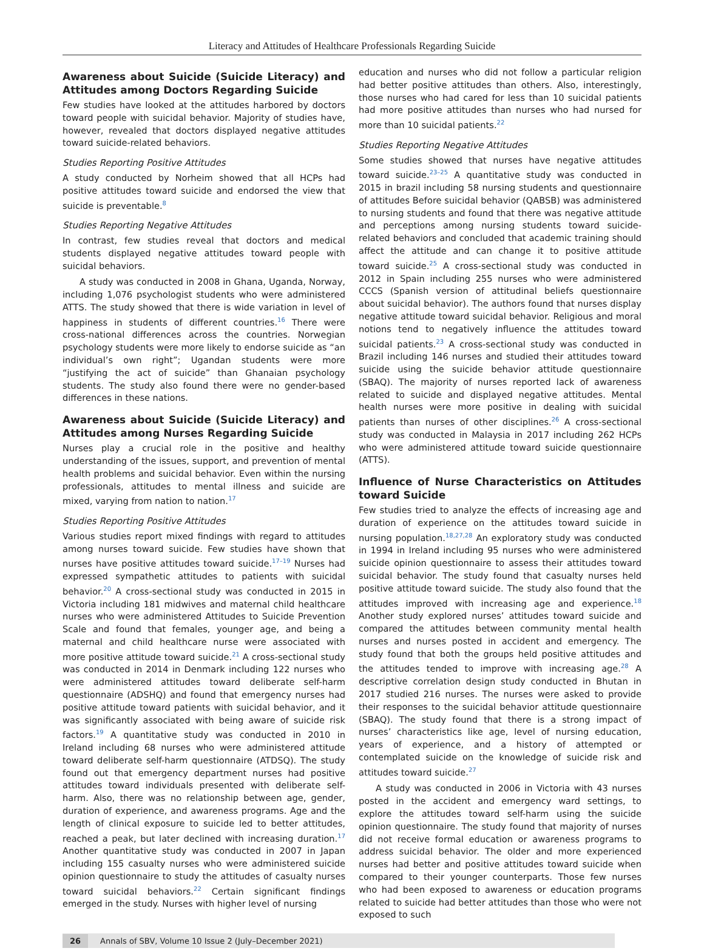Literacy and Attitudes of Healthcare Professionals Regarding Suicide
Awareness about Suicide (Suicide Literacy) and Attitudes among Doctors Regarding Suicide
Few studies have looked at the attitudes harbored by doctors toward people with suicidal behavior. Majority of studies have, however, revealed that doctors displayed negative attitudes toward suicide-related behaviors.
Studies Reporting Positive Attitudes
A study conducted by Norheim showed that all HCPs had positive attitudes toward suicide and endorsed the view that suicide is preventable.<sup>8</sup>
Studies Reporting Negative Attitudes
In contrast, few studies reveal that doctors and medical students displayed negative attitudes toward people with suicidal behaviors.
A study was conducted in 2008 in Ghana, Uganda, Norway, including 1,076 psychologist students who were administered ATTS. The study showed that there is wide variation in level of happiness in students of different countries.<sup>16</sup> There were cross-national differences across the countries. Norwegian psychology students were more likely to endorse suicide as “an individual’s own right”; Ugandan students were more “justifying the act of suicide” than Ghanaian psychology students. The study also found there were no gender-based differences in these nations.
Awareness about Suicide (Suicide Literacy) and Attitudes among Nurses Regarding Suicide
Nurses play a crucial role in the positive and healthy understanding of the issues, support, and prevention of mental health problems and suicidal behavior. Even within the nursing professionals, attitudes to mental illness and suicide are mixed, varying from nation to nation.<sup>17</sup>
Studies Reporting Positive Attitudes
Various studies report mixed findings with regard to attitudes among nurses toward suicide. Few studies have shown that nurses have positive attitudes toward suicide.<sup>17–19</sup> Nurses had expressed sympathetic attitudes to patients with suicidal behavior.<sup>20</sup> A cross-sectional study was conducted in 2015 in Victoria including 181 midwives and maternal child healthcare nurses who were administered Attitudes to Suicide Prevention Scale and found that females, younger age, and being a maternal and child healthcare nurse were associated with more positive attitude toward suicide.<sup>21</sup> A cross-sectional study was conducted in 2014 in Denmark including 122 nurses who were administered attitudes toward deliberate self-harm questionnaire (ADSHQ) and found that emergency nurses had positive attitude toward patients with suicidal behavior, and it was significantly associated with being aware of suicide risk factors.<sup>19</sup> A quantitative study was conducted in 2010 in Ireland including 68 nurses who were administered attitude toward deliberate self-harm questionnaire (ATDSQ). The study found out that emergency department nurses had positive attitudes toward individuals presented with deliberate self-harm. Also, there was no relationship between age, gender, duration of experience, and awareness programs. Age and the length of clinical exposure to suicide led to better attitudes, reached a peak, but later declined with increasing duration.<sup>17</sup> Another quantitative study was conducted in 2007 in Japan including 155 casualty nurses who were administered suicide opinion questionnaire to study the attitudes of casualty nurses toward suicidal behaviors.<sup>22</sup> Certain significant findings emerged in the study. Nurses with higher level of nursing
education and nurses who did not follow a particular religion had better positive attitudes than others. Also, interestingly, those nurses who had cared for less than 10 suicidal patients had more positive attitudes than nurses who had nursed for more than 10 suicidal patients.<sup>22</sup>
Studies Reporting Negative Attitudes
Some studies showed that nurses have negative attitudes toward suicide.<sup>23–25</sup> A quantitative study was conducted in 2015 in brazil including 58 nursing students and questionnaire of attitudes Before suicidal behavior (QABSB) was administered to nursing students and found that there was negative attitude and perceptions among nursing students toward suicide-related behaviors and concluded that academic training should affect the attitude and can change it to positive attitude toward suicide.<sup>25</sup> A cross-sectional study was conducted in 2012 in Spain including 255 nurses who were administered CCCS (Spanish version of attitudinal beliefs questionnaire about suicidal behavior). The authors found that nurses display negative attitude toward suicidal behavior. Religious and moral notions tend to negatively influence the attitudes toward suicidal patients.<sup>23</sup> A cross-sectional study was conducted in Brazil including 146 nurses and studied their attitudes toward suicide using the suicide behavior attitude questionnaire (SBAQ). The majority of nurses reported lack of awareness related to suicide and displayed negative attitudes. Mental health nurses were more positive in dealing with suicidal patients than nurses of other disciplines.<sup>26</sup> A cross-sectional study was conducted in Malaysia in 2017 including 262 HCPs who were administered attitude toward suicide questionnaire (ATTS).
Influence of Nurse Characteristics on Attitudes toward Suicide
Few studies tried to analyze the effects of increasing age and duration of experience on the attitudes toward suicide in nursing population.<sup>18,27,28</sup> An exploratory study was conducted in 1994 in Ireland including 95 nurses who were administered suicide opinion questionnaire to assess their attitudes toward suicidal behavior. The study found that casualty nurses held positive attitude toward suicide. The study also found that the attitudes improved with increasing age and experience.<sup>18</sup> Another study explored nurses’ attitudes toward suicide and compared the attitudes between community mental health nurses and nurses posted in accident and emergency. The study found that both the groups held positive attitudes and the attitudes tended to improve with increasing age.<sup>28</sup> A descriptive correlation design study conducted in Bhutan in 2017 studied 216 nurses. The nurses were asked to provide their responses to the suicidal behavior attitude questionnaire (SBAQ). The study found that there is a strong impact of nurses’ characteristics like age, level of nursing education, years of experience, and a history of attempted or contemplated suicide on the knowledge of suicide risk and attitudes toward suicide.<sup>27</sup>
A study was conducted in 2006 in Victoria with 43 nurses posted in the accident and emergency ward settings, to explore the attitudes toward self-harm using the suicide opinion questionnaire. The study found that majority of nurses did not receive formal education or awareness programs to address suicidal behavior. The older and more experienced nurses had better and positive attitudes toward suicide when compared to their younger counterparts. Those few nurses who had been exposed to awareness or education programs related to suicide had better attitudes than those who were not exposed to such
26 Annals of SBV, Volume 10 Issue 2 (July–December 2021)